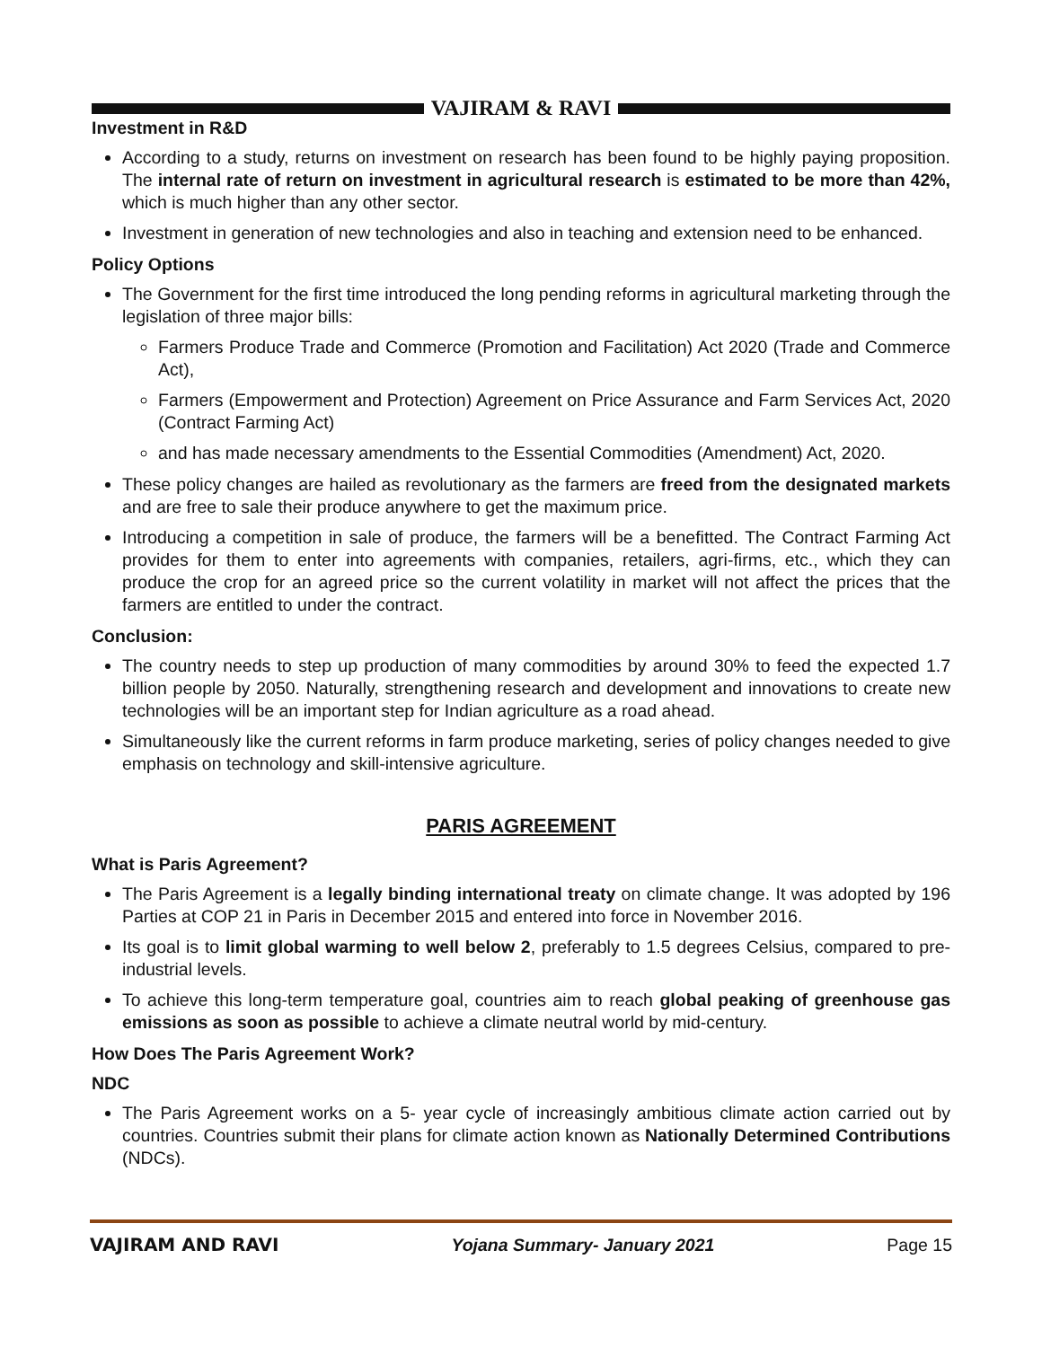VAJIRAM & RAVI
Investment in R&D
According to a study, returns on investment on research has been found to be highly paying proposition. The internal rate of return on investment in agricultural research is estimated to be more than 42%, which is much higher than any other sector.
Investment in generation of new technologies and also in teaching and extension need to be enhanced.
Policy Options
The Government for the first time introduced the long pending reforms in agricultural marketing through the legislation of three major bills:
Farmers Produce Trade and Commerce (Promotion and Facilitation) Act 2020 (Trade and Commerce Act),
Farmers (Empowerment and Protection) Agreement on Price Assurance and Farm Services Act, 2020 (Contract Farming Act)
and has made necessary amendments to the Essential Commodities (Amendment) Act, 2020.
These policy changes are hailed as revolutionary as the farmers are freed from the designated markets and are free to sale their produce anywhere to get the maximum price.
Introducing a competition in sale of produce, the farmers will be a benefitted. The Contract Farming Act provides for them to enter into agreements with companies, retailers, agri-firms, etc., which they can produce the crop for an agreed price so the current volatility in market will not affect the prices that the farmers are entitled to under the contract.
Conclusion:
The country needs to step up production of many commodities by around 30% to feed the expected 1.7 billion people by 2050. Naturally, strengthening research and development and innovations to create new technologies will be an important step for Indian agriculture as a road ahead.
Simultaneously like the current reforms in farm produce marketing, series of policy changes needed to give emphasis on technology and skill-intensive agriculture.
PARIS AGREEMENT
What is Paris Agreement?
The Paris Agreement is a legally binding international treaty on climate change. It was adopted by 196 Parties at COP 21 in Paris in December 2015 and entered into force in November 2016.
Its goal is to limit global warming to well below 2, preferably to 1.5 degrees Celsius, compared to pre-industrial levels.
To achieve this long-term temperature goal, countries aim to reach global peaking of greenhouse gas emissions as soon as possible to achieve a climate neutral world by mid-century.
How Does The Paris Agreement Work?
NDC
The Paris Agreement works on a 5- year cycle of increasingly ambitious climate action carried out by countries. Countries submit their plans for climate action known as Nationally Determined Contributions (NDCs).
VAJIRAM AND RAVI Yojana Summary- January 2021 Page 15